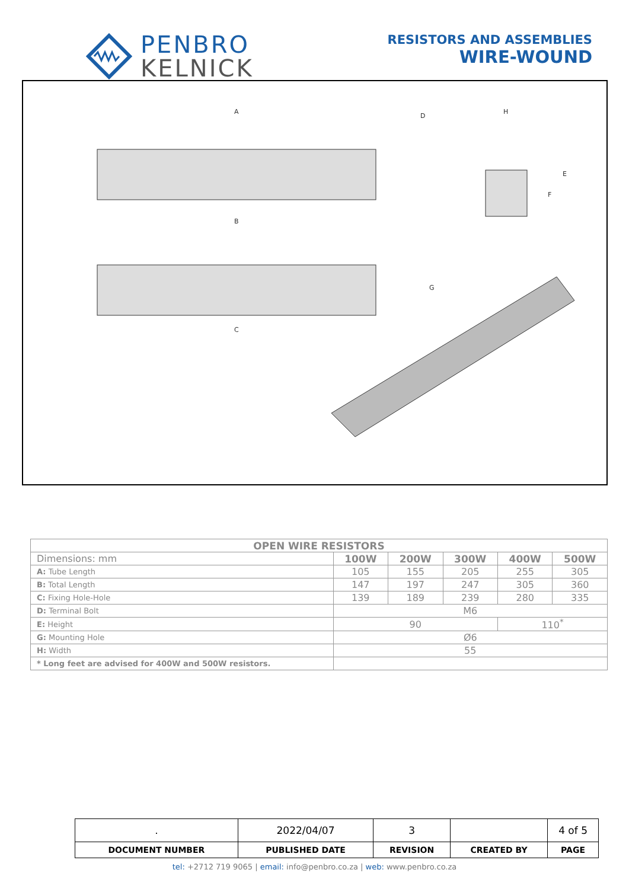PENBRO
KELNICK
RESISTORS AND ASSEMBLIES
WIRE-WOUND
A
B
C
D
H
E
F
G
| OPEN WIRE RESISTORS | | | | | |
| --- | --- | --- | --- | --- | --- |
| Dimensions: mm | 100W | 200W | 300W | 400W | 500W |
| A: Tube Length | 105 | 155 | 205 | 255 | 305 |
| B: Total Length | 147 | 197 | 247 | 305 | 360 |
| C: Fixing Hole-Hole | 139 | 189 | 239 | 280 | 335 |
| D: Terminal Bolt | M6 | | | | |
| E: Height | 90 | | | 110<sup>*</sup> | |
| G: Mounting Hole | Ø6 | | | | |
| H: Width | 55 | | | | |
| * Long feet are advised for 400W and 500W resistors. | | | | | |
| . | 2022/04/07 | 3 | | 4 of 5 |
| DOCUMENT NUMBER | PUBLISHED DATE | REVISION | CREATED BY | PAGE |
tel: +2712 719 9065 | email: info@penbro.co.za | web: www.penbro.co.za